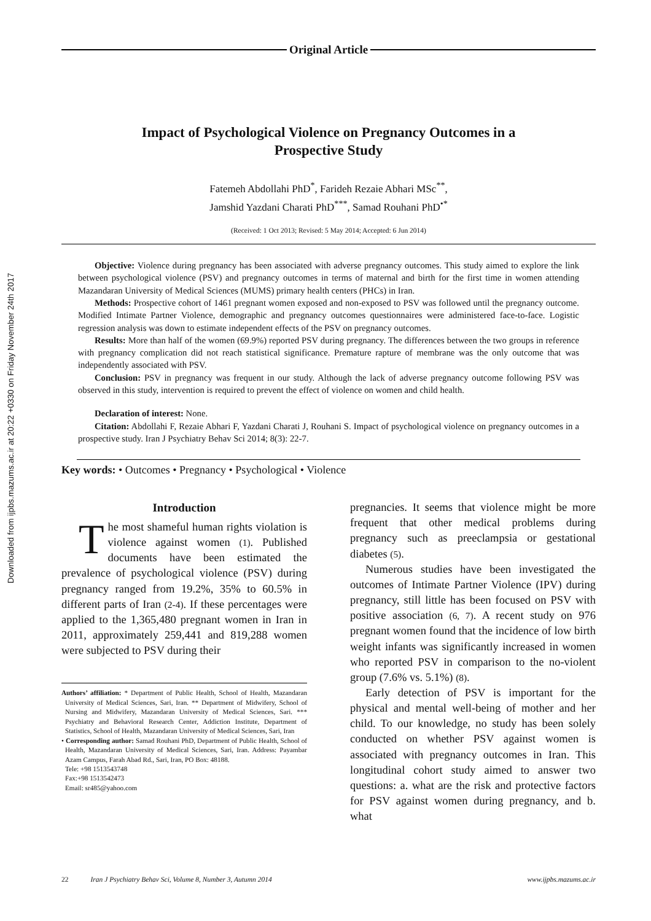Downloaded from ijpbs.mazums.ac.ir at 20:22 +0330 on Friday November 24th 2017
Original Article
Impact of Psychological Violence on Pregnancy Outcomes in a
Prospective Study
Fatemeh Abdollahi PhD<sup>*</sup>, Farideh Rezaie Abhari MSc<sup>**</sup>,
Jamshid Yazdani Charati PhD<sup>***</sup>, Samad Rouhani PhD<sup>•*</sup>
(Received: 1 Oct 2013; Revised: 5 May 2014; Accepted: 6 Jun 2014)
Objective: Violence during pregnancy has been associated with adverse pregnancy outcomes. This study aimed to explore the link between psychological violence (PSV) and pregnancy outcomes in terms of maternal and birth for the first time in women attending Mazandaran University of Medical Sciences (MUMS) primary health centers (PHCs) in Iran.
Methods: Prospective cohort of 1461 pregnant women exposed and non-exposed to PSV was followed until the pregnancy outcome. Modified Intimate Partner Violence, demographic and pregnancy outcomes questionnaires were administered face-to-face. Logistic regression analysis was down to estimate independent effects of the PSV on pregnancy outcomes.
Results: More than half of the women (69.9%) reported PSV during pregnancy. The differences between the two groups in reference with pregnancy complication did not reach statistical significance. Premature rapture of membrane was the only outcome that was independently associated with PSV.
Conclusion: PSV in pregnancy was frequent in our study. Although the lack of adverse pregnancy outcome following PSV was observed in this study, intervention is required to prevent the effect of violence on women and child health.
Declaration of interest: None.
Citation: Abdollahi F, Rezaie Abhari F, Yazdani Charati J, Rouhani S. Impact of psychological violence on pregnancy outcomes in a prospective study. Iran J Psychiatry Behav Sci 2014; 8(3): 22-7.
Key words: • Outcomes • Pregnancy • Psychological • Violence
Introduction
The most shameful human rights violation is violence against women (1). Published documents have been estimated the prevalence of psychological violence (PSV) during pregnancy ranged from 19.2%, 35% to 60.5% in different parts of Iran (2-4). If these percentages were applied to the 1,365,480 pregnant women in Iran in 2011, approximately 259,441 and 819,288 women were subjected to PSV during their
Authors’ affiliation: * Department of Public Health, School of Health, Mazandaran University of Medical Sciences, Sari, Iran. ** Department of Midwifery, School of Nursing and Midwifery, Mazandaran University of Medical Sciences, Sari. *** Psychiatry and Behavioral Research Center, Addiction Institute, Department of Statistics, School of Health, Mazandaran University of Medical Sciences, Sari, Iran
• Corresponding author: Samad Rouhani PhD, Department of Public Health, School of Health, Mazandaran University of Medical Sciences, Sari, Iran. Address: Payambar Azam Campus, Farah Abad Rd., Sari, Iran, PO Box: 48188.
Tele: +98 1513543748
Fax:+98 1513542473
Email: sr485@yahoo.com
pregnancies. It seems that violence might be more frequent that other medical problems during pregnancy such as preeclampsia or gestational diabetes (5).
Numerous studies have been investigated the outcomes of Intimate Partner Violence (IPV) during pregnancy, still little has been focused on PSV with positive association (6, 7). A recent study on 976 pregnant women found that the incidence of low birth weight infants was significantly increased in women who reported PSV in comparison to the no-violent group (7.6% vs. 5.1%) (8).
Early detection of PSV is important for the physical and mental well-being of mother and her child. To our knowledge, no study has been solely conducted on whether PSV against women is associated with pregnancy outcomes in Iran. This longitudinal cohort study aimed to answer two questions: a. what are the risk and protective factors for PSV against women during pregnancy, and b. what
22 Iran J Psychiatry Behav Sci, Volume 8, Number 3, Autumn 2014 www.ijpbs.mazums.ac.ir